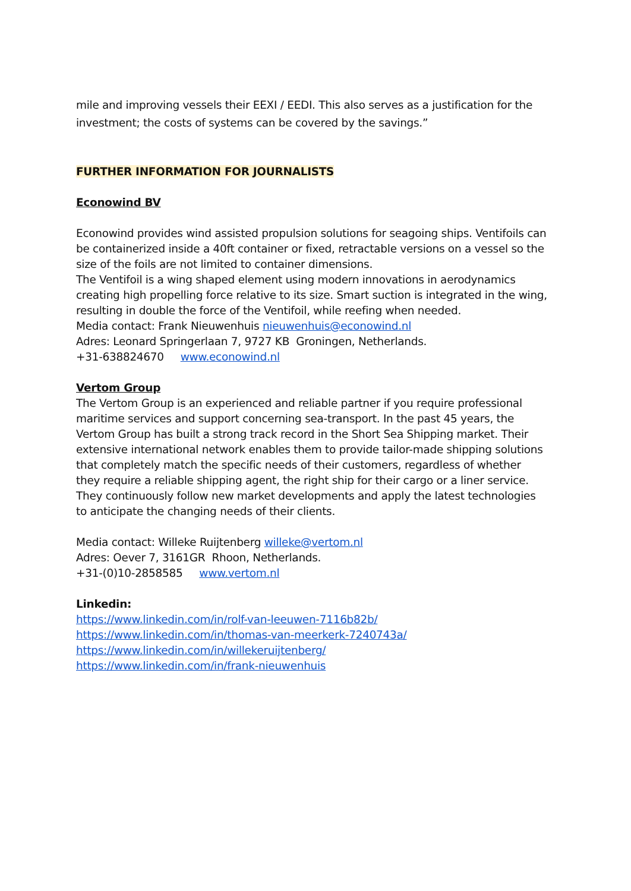mile and improving vessels their EEXI / EEDI. This also serves as a justification for the investment; the costs of systems can be covered by the savings.”
FURTHER INFORMATION FOR JOURNALISTS
Econowind BV
Econowind provides wind assisted propulsion solutions for seagoing ships. Ventifoils can be containerized inside a 40ft container or fixed, retractable versions on a vessel so the size of the foils are not limited to container dimensions.
The Ventifoil is a wing shaped element using modern innovations in aerodynamics creating high propelling force relative to its size. Smart suction is integrated in the wing, resulting in double the force of the Ventifoil, while reefing when needed.
Media contact: Frank Nieuwenhuis nieuwenhuis@econowind.nl
Adres: Leonard Springerlaan 7, 9727 KB Groningen, Netherlands.
+31-638824670 www.econowind.nl
Vertom Group
The Vertom Group is an experienced and reliable partner if you require professional maritime services and support concerning sea-transport. In the past 45 years, the Vertom Group has built a strong track record in the Short Sea Shipping market. Their extensive international network enables them to provide tailor-made shipping solutions that completely match the specific needs of their customers, regardless of whether they require a reliable shipping agent, the right ship for their cargo or a liner service. They continuously follow new market developments and apply the latest technologies to anticipate the changing needs of their clients.
Media contact: Willeke Ruijtenberg willeke@vertom.nl
Adres: Oever 7, 3161GR Rhoon, Netherlands.
+31-(0)10-2858585 www.vertom.nl
Linkedin:
https://www.linkedin.com/in/rolf-van-leeuwen-7116b82b/
https://www.linkedin.com/in/thomas-van-meerkerk-7240743a/
https://www.linkedin.com/in/willekeruijtenberg/
https://www.linkedin.com/in/frank-nieuwenhuis